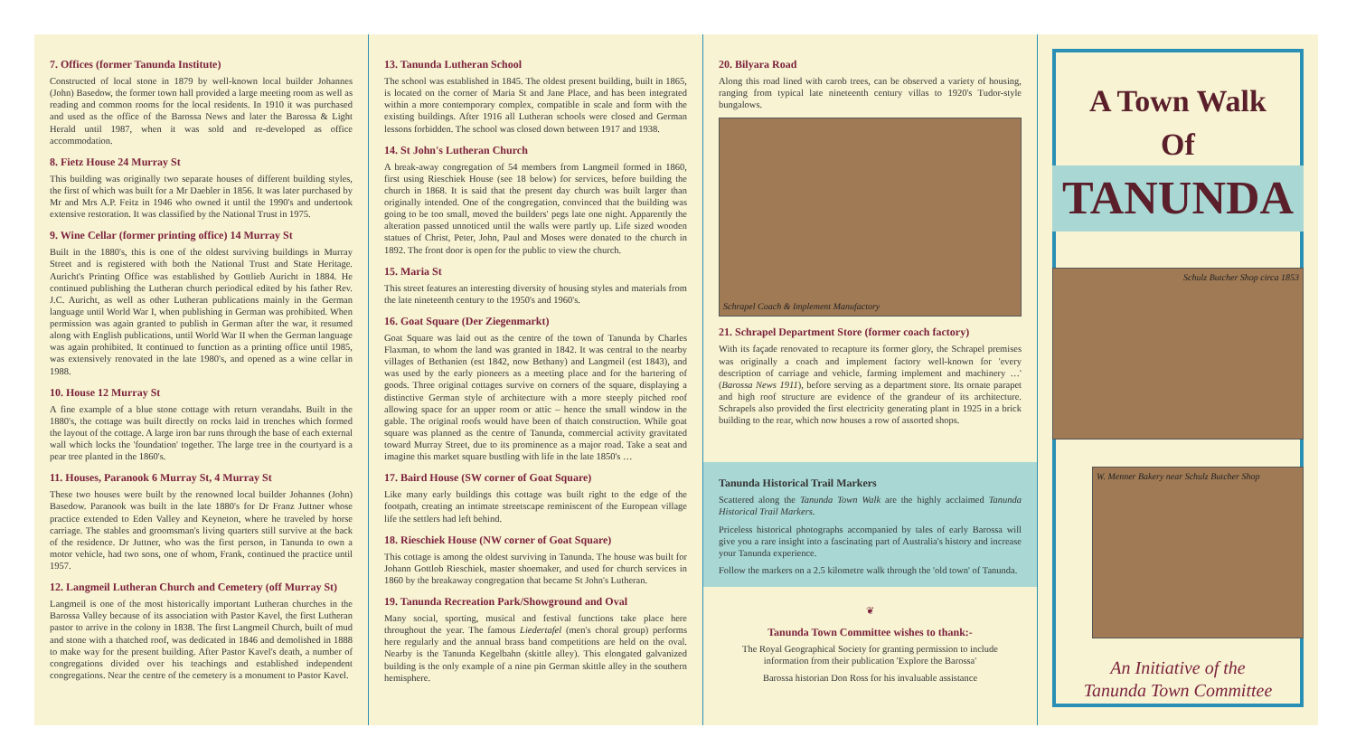7. Offices (former Tanunda Institute)
Constructed of local stone in 1879 by well-known local builder Johannes (John) Basedow, the former town hall provided a large meeting room as well as reading and common rooms for the local residents. In 1910 it was purchased and used as the office of the Barossa News and later the Barossa & Light Herald until 1987, when it was sold and re-developed as office accommodation.
8. Fietz House 24 Murray St
This building was originally two separate houses of different building styles, the first of which was built for a Mr Daebler in 1856. It was later purchased by Mr and Mrs A.P. Feitz in 1946 who owned it until the 1990's and undertook extensive restoration. It was classified by the National Trust in 1975.
9. Wine Cellar (former printing office) 14 Murray St
Built in the 1880's, this is one of the oldest surviving buildings in Murray Street and is registered with both the National Trust and State Heritage. Auricht's Printing Office was established by Gottlieb Auricht in 1884. He continued publishing the Lutheran church periodical edited by his father Rev. J.C. Auricht, as well as other Lutheran publications mainly in the German language until World War I, when publishing in German was prohibited. When permission was again granted to publish in German after the war, it resumed along with English publications, until World War II when the German language was again prohibited. It continued to function as a printing office until 1985, was extensively renovated in the late 1980's, and opened as a wine cellar in 1988.
10. House 12 Murray St
A fine example of a blue stone cottage with return verandahs. Built in the 1880's, the cottage was built directly on rocks laid in trenches which formed the layout of the cottage. A large iron bar runs through the base of each external wall which locks the 'foundation' together. The large tree in the courtyard is a pear tree planted in the 1860's.
11. Houses, Paranook 6 Murray St, 4 Murray St
These two houses were built by the renowned local builder Johannes (John) Basedow. Paranook was built in the late 1880's for Dr Franz Juttner whose practice extended to Eden Valley and Keyneton, where he traveled by horse carriage. The stables and groomsman's living quarters still survive at the back of the residence. Dr Juttner, who was the first person, in Tanunda to own a motor vehicle, had two sons, one of whom, Frank, continued the practice until 1957.
12. Langmeil Lutheran Church and Cemetery (off Murray St)
Langmeil is one of the most historically important Lutheran churches in the Barossa Valley because of its association with Pastor Kavel, the first Lutheran pastor to arrive in the colony in 1838. The first Langmeil Church, built of mud and stone with a thatched roof, was dedicated in 1846 and demolished in 1888 to make way for the present building. After Pastor Kavel's death, a number of congregations divided over his teachings and established independent congregations. Near the centre of the cemetery is a monument to Pastor Kavel.
13. Tanunda Lutheran School
The school was established in 1845. The oldest present building, built in 1865, is located on the corner of Maria St and Jane Place, and has been integrated within a more contemporary complex, compatible in scale and form with the existing buildings. After 1916 all Lutheran schools were closed and German lessons forbidden. The school was closed down between 1917 and 1938.
14. St John's Lutheran Church
A break-away congregation of 54 members from Langmeil formed in 1860, first using Rieschiek House (see 18 below) for services, before building the church in 1868. It is said that the present day church was built larger than originally intended. One of the congregation, convinced that the building was going to be too small, moved the builders' pegs late one night. Apparently the alteration passed unnoticed until the walls were partly up. Life sized wooden statues of Christ, Peter, John, Paul and Moses were donated to the church in 1892. The front door is open for the public to view the church.
15. Maria St
This street features an interesting diversity of housing styles and materials from the late nineteenth century to the 1950's and 1960's.
16. Goat Square (Der Ziegenmarkt)
Goat Square was laid out as the centre of the town of Tanunda by Charles Flaxman, to whom the land was granted in 1842. It was central to the nearby villages of Bethanien (est 1842, now Bethany) and Langmeil (est 1843), and was used by the early pioneers as a meeting place and for the bartering of goods. Three original cottages survive on corners of the square, displaying a distinctive German style of architecture with a more steeply pitched roof allowing space for an upper room or attic – hence the small window in the gable. The original roofs would have been of thatch construction. While goat square was planned as the centre of Tanunda, commercial activity gravitated toward Murray Street, due to its prominence as a major road. Take a seat and imagine this market square bustling with life in the late 1850's …
17. Baird House (SW corner of Goat Square)
Like many early buildings this cottage was built right to the edge of the footpath, creating an intimate streetscape reminiscent of the European village life the settlers had left behind.
18. Rieschiek House (NW corner of Goat Square)
This cottage is among the oldest surviving in Tanunda. The house was built for Johann Gottlob Rieschiek, master shoemaker, and used for church services in 1860 by the breakaway congregation that became St John's Lutheran.
19. Tanunda Recreation Park/Showground and Oval
Many social, sporting, musical and festival functions take place here throughout the year. The famous Liedertafel (men's choral group) performs here regularly and the annual brass band competitions are held on the oval. Nearby is the Tanunda Kegelbahn (skittle alley). This elongated galvanized building is the only example of a nine pin German skittle alley in the southern hemisphere.
20. Bilyara Road
Along this road lined with carob trees, can be observed a variety of housing, ranging from typical late nineteenth century villas to 1920's Tudor-style bungalows.
Schrapel Coach & Implement Manufactory
21. Schrapel Department Store (former coach factory)
With its façade renovated to recapture its former glory, the Schrapel premises was originally a coach and implement factory well-known for 'every description of carriage and vehicle, farming implement and machinery …' (Barossa News 1911), before serving as a department store. Its ornate parapet and high roof structure are evidence of the grandeur of its architecture. Schrapels also provided the first electricity generating plant in 1925 in a brick building to the rear, which now houses a row of assorted shops.
Tanunda Historical Trail Markers
Scattered along the Tanunda Town Walk are the highly acclaimed Tanunda Historical Trail Markers.
Priceless historical photographs accompanied by tales of early Barossa will give you a rare insight into a fascinating part of Australia's history and increase your Tanunda experience.
Follow the markers on a 2.5 kilometre walk through the 'old town' of Tanunda.
❦
Tanunda Town Committee wishes to thank:-
The Royal Geographical Society for granting permission to include information from their publication 'Explore the Barossa'
Barossa historian Don Ross for his invaluable assistance
A Town Walk
Of
TANUNDA
Schulz Butcher Shop circa 1853
W. Menner Bakery near Schulz Butcher Shop
An Initiative of the
Tanunda Town Committee